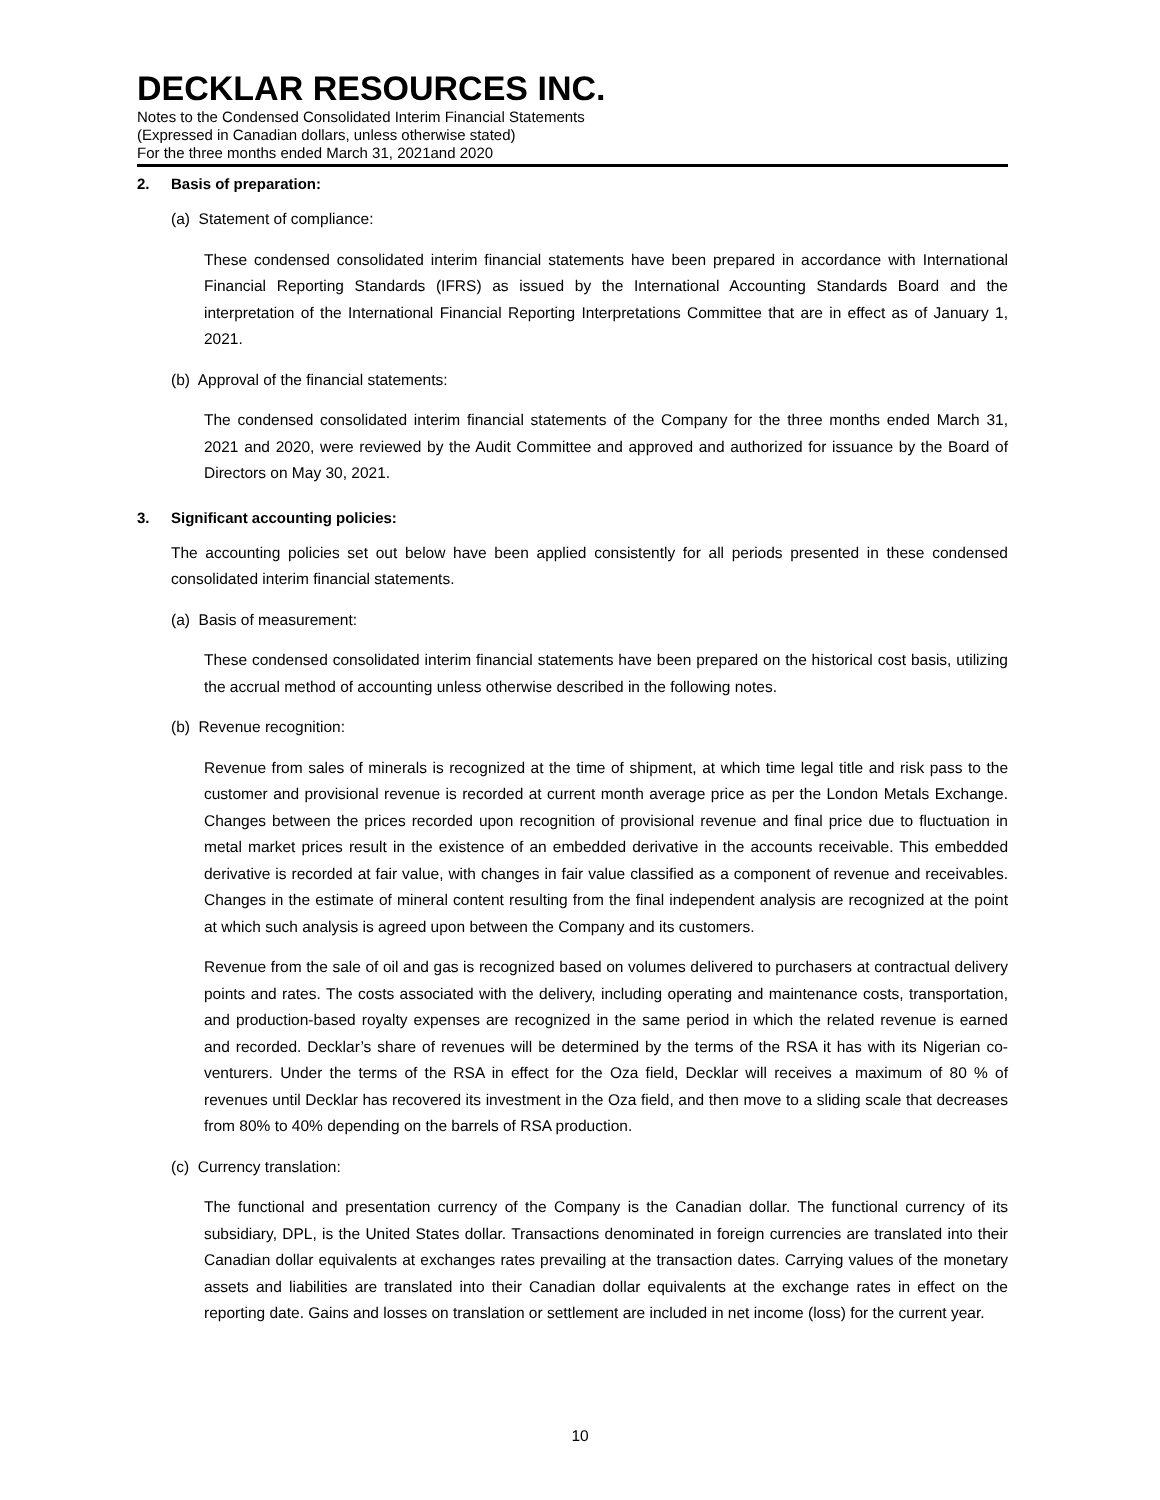DECKLAR RESOURCES INC.
Notes to the Condensed Consolidated Interim Financial Statements
(Expressed in Canadian dollars, unless otherwise stated)
For the three months ended March 31, 2021and 2020
2. Basis of preparation:
(a) Statement of compliance:
These condensed consolidated interim financial statements have been prepared in accordance with International Financial Reporting Standards (IFRS) as issued by the International Accounting Standards Board and the interpretation of the International Financial Reporting Interpretations Committee that are in effect as of January 1, 2021.
(b) Approval of the financial statements:
The condensed consolidated interim financial statements of the Company for the three months ended March 31, 2021 and 2020, were reviewed by the Audit Committee and approved and authorized for issuance by the Board of Directors on May 30, 2021.
3. Significant accounting policies:
The accounting policies set out below have been applied consistently for all periods presented in these condensed consolidated interim financial statements.
(a) Basis of measurement:
These condensed consolidated interim financial statements have been prepared on the historical cost basis, utilizing the accrual method of accounting unless otherwise described in the following notes.
(b) Revenue recognition:
Revenue from sales of minerals is recognized at the time of shipment, at which time legal title and risk pass to the customer and provisional revenue is recorded at current month average price as per the London Metals Exchange. Changes between the prices recorded upon recognition of provisional revenue and final price due to fluctuation in metal market prices result in the existence of an embedded derivative in the accounts receivable. This embedded derivative is recorded at fair value, with changes in fair value classified as a component of revenue and receivables. Changes in the estimate of mineral content resulting from the final independent analysis are recognized at the point at which such analysis is agreed upon between the Company and its customers.
Revenue from the sale of oil and gas is recognized based on volumes delivered to purchasers at contractual delivery points and rates. The costs associated with the delivery, including operating and maintenance costs, transportation, and production-based royalty expenses are recognized in the same period in which the related revenue is earned and recorded. Decklar’s share of revenues will be determined by the terms of the RSA it has with its Nigerian co-venturers. Under the terms of the RSA in effect for the Oza field, Decklar will receives a maximum of 80 % of revenues until Decklar has recovered its investment in the Oza field, and then move to a sliding scale that decreases from 80% to 40% depending on the barrels of RSA production.
(c) Currency translation:
The functional and presentation currency of the Company is the Canadian dollar. The functional currency of its subsidiary, DPL, is the United States dollar. Transactions denominated in foreign currencies are translated into their Canadian dollar equivalents at exchanges rates prevailing at the transaction dates. Carrying values of the monetary assets and liabilities are translated into their Canadian dollar equivalents at the exchange rates in effect on the reporting date. Gains and losses on translation or settlement are included in net income (loss) for the current year.
10